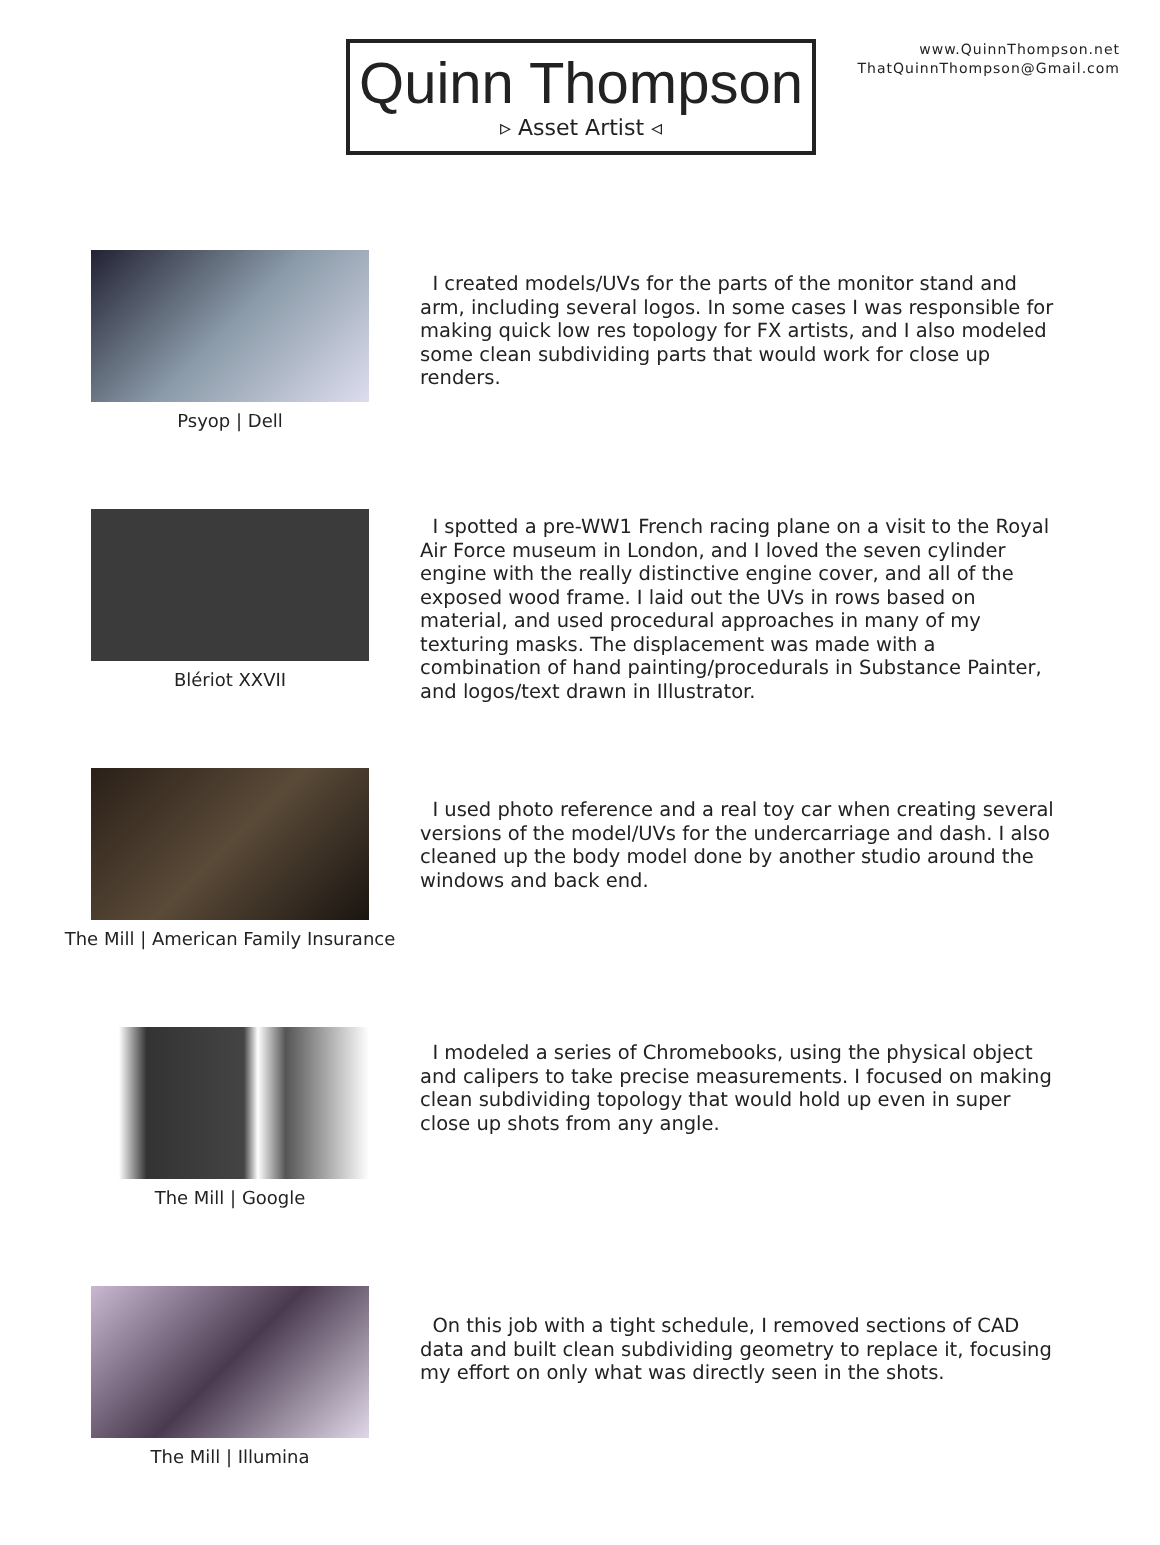Quinn Thompson
▹ Asset Artist ◃
www.QuinnThompson.net
ThatQuinnThompson@Gmail.com
Psyop | Dell
I created models/UVs for the parts of the monitor stand and arm, including several logos. In some cases I was responsible for making quick low res topology for FX artists, and I also modeled some clean subdividing parts that would work for close up renders.
Blériot XXVII
I spotted a pre-WW1 French racing plane on a visit to the Royal Air Force museum in London, and I loved the seven cylinder engine with the really distinctive engine cover, and all of the exposed wood frame. I laid out the UVs in rows based on material, and used procedural approaches in many of my texturing masks. The displacement was made with a combination of hand painting/procedurals in Substance Painter, and logos/text drawn in Illustrator.
The Mill | American Family Insurance
I used photo reference and a real toy car when creating several versions of the model/UVs for the undercarriage and dash. I also cleaned up the body model done by another studio around the windows and back end.
The Mill | Google
I modeled a series of Chromebooks, using the physical object and calipers to take precise measurements. I focused on making clean subdividing topology that would hold up even in super close up shots from any angle.
The Mill | Illumina
On this job with a tight schedule, I removed sections of CAD data and built clean subdividing geometry to replace it, focusing my effort on only what was directly seen in the shots.